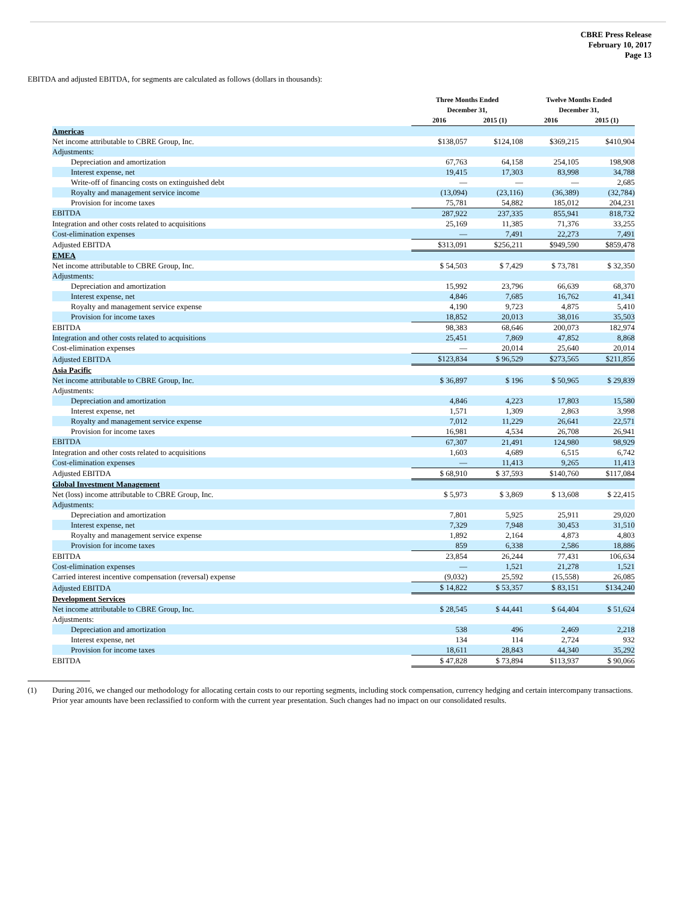CBRE Press Release
February 10, 2017
Page 13
EBITDA and adjusted EBITDA, for segments are calculated as follows (dollars in thousands):
| | Three Months Ended December 31, | | Twelve Months Ended December 31, | |
| --- | --- | --- | --- | --- |
| | 2016 | 2015 (1) | 2016 | 2015 (1) |
| Americas | | | | |
| Net income attributable to CBRE Group, Inc. | $138,057 | $124,108 | $369,215 | $410,904 |
| Adjustments: | | | | |
| Depreciation and amortization | 67,763 | 64,158 | 254,105 | 198,908 |
| Interest expense, net | 19,415 | 17,303 | 83,998 | 34,788 |
| Write-off of financing costs on extinguished debt | — | — | — | 2,685 |
| Royalty and management service income | (13,094) | (23,116) | (36,389) | (32,784) |
| Provision for income taxes | 75,781 | 54,882 | 185,012 | 204,231 |
| EBITDA | 287,922 | 237,335 | 855,941 | 818,732 |
| Integration and other costs related to acquisitions | 25,169 | 11,385 | 71,376 | 33,255 |
| Cost-elimination expenses | — | 7,491 | 22,273 | 7,491 |
| Adjusted EBITDA | $313,091 | $256,211 | $949,590 | $859,478 |
| EMEA | | | | |
| Net income attributable to CBRE Group, Inc. | $ 54,503 | $ 7,429 | $ 73,781 | $ 32,350 |
| Adjustments: | | | | |
| Depreciation and amortization | 15,992 | 23,796 | 66,639 | 68,370 |
| Interest expense, net | 4,846 | 7,685 | 16,762 | 41,341 |
| Royalty and management service expense | 4,190 | 9,723 | 4,875 | 5,410 |
| Provision for income taxes | 18,852 | 20,013 | 38,016 | 35,503 |
| EBITDA | 98,383 | 68,646 | 200,073 | 182,974 |
| Integration and other costs related to acquisitions | 25,451 | 7,869 | 47,852 | 8,868 |
| Cost-elimination expenses | — | 20,014 | 25,640 | 20,014 |
| Adjusted EBITDA | $123,834 | $ 96,529 | $273,565 | $211,856 |
| Asia Pacific | | | | |
| Net income attributable to CBRE Group, Inc. | $ 36,897 | $ 196 | $ 50,965 | $ 29,839 |
| Adjustments: | | | | |
| Depreciation and amortization | 4,846 | 4,223 | 17,803 | 15,580 |
| Interest expense, net | 1,571 | 1,309 | 2,863 | 3,998 |
| Royalty and management service expense | 7,012 | 11,229 | 26,641 | 22,571 |
| Provision for income taxes | 16,981 | 4,534 | 26,708 | 26,941 |
| EBITDA | 67,307 | 21,491 | 124,980 | 98,929 |
| Integration and other costs related to acquisitions | 1,603 | 4,689 | 6,515 | 6,742 |
| Cost-elimination expenses | — | 11,413 | 9,265 | 11,413 |
| Adjusted EBITDA | $ 68,910 | $ 37,593 | $140,760 | $117,084 |
| Global Investment Management | | | | |
| Net (loss) income attributable to CBRE Group, Inc. | $ 5,973 | $ 3,869 | $ 13,608 | $ 22,415 |
| Adjustments: | | | | |
| Depreciation and amortization | 7,801 | 5,925 | 25,911 | 29,020 |
| Interest expense, net | 7,329 | 7,948 | 30,453 | 31,510 |
| Royalty and management service expense | 1,892 | 2,164 | 4,873 | 4,803 |
| Provision for income taxes | 859 | 6,338 | 2,586 | 18,886 |
| EBITDA | 23,854 | 26,244 | 77,431 | 106,634 |
| Cost-elimination expenses | — | 1,521 | 21,278 | 1,521 |
| Carried interest incentive compensation (reversal) expense | (9,032) | 25,592 | (15,558) | 26,085 |
| Adjusted EBITDA | $ 14,822 | $ 53,357 | $ 83,151 | $134,240 |
| Development Services | | | | |
| Net income attributable to CBRE Group, Inc. | $ 28,545 | $ 44,441 | $ 64,404 | $ 51,624 |
| Adjustments: | | | | |
| Depreciation and amortization | 538 | 496 | 2,469 | 2,218 |
| Interest expense, net | 134 | 114 | 2,724 | 932 |
| Provision for income taxes | 18,611 | 28,843 | 44,340 | 35,292 |
| EBITDA | $ 47,828 | $ 73,894 | $113,937 | $ 90,066 |
(1) During 2016, we changed our methodology for allocating certain costs to our reporting segments, including stock compensation, currency hedging and certain intercompany transactions. Prior year amounts have been reclassified to conform with the current year presentation. Such changes had no impact on our consolidated results.